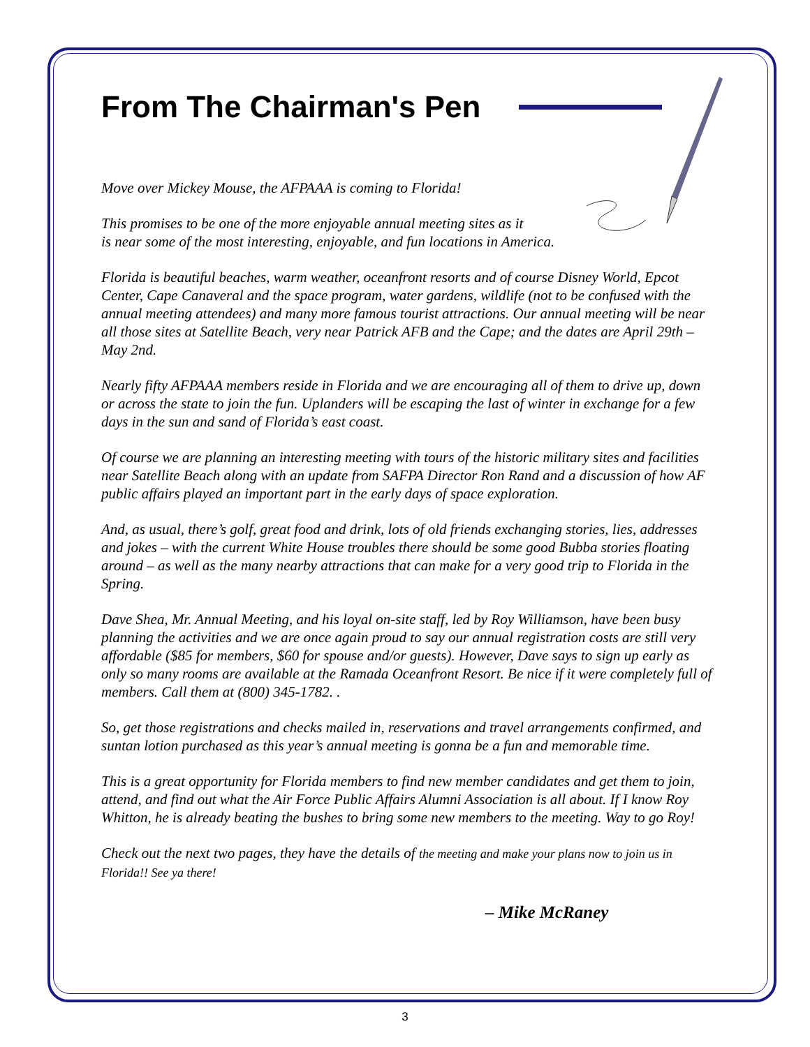From The Chairman's Pen
Move over Mickey Mouse, the AFPAAA is coming to Florida!
This promises to be one of the more enjoyable annual meeting sites as it
is near some of the most interesting, enjoyable, and fun locations in America.
Florida is beautiful beaches, warm weather, oceanfront resorts and of course Disney World, Epcot Center, Cape Canaveral and the space program, water gardens, wildlife (not to be confused with the annual meeting attendees) and many more famous tourist attractions. Our annual meeting will be near all those sites at Satellite Beach, very near Patrick AFB and the Cape; and the dates are April 29th – May 2nd.
Nearly fifty AFPAAA members reside in Florida and we are encouraging all of them to drive up, down or across the state to join the fun. Uplanders will be escaping the last of winter in exchange for a few days in the sun and sand of Florida’s east coast.
Of course we are planning an interesting meeting with tours of the historic military sites and facilities near Satellite Beach along with an update from SAFPA Director Ron Rand and a discussion of how AF public affairs played an important part in the early days of space exploration.
And, as usual, there’s golf, great food and drink, lots of old friends exchanging stories, lies, addresses and jokes – with the current White House troubles there should be some good Bubba stories floating around – as well as the many nearby attractions that can make for a very good trip to Florida in the Spring.
Dave Shea, Mr. Annual Meeting, and his loyal on-site staff, led by Roy Williamson, have been busy planning the activities and we are once again proud to say our annual registration costs are still very affordable ($85 for members, $60 for spouse and/or guests). However, Dave says to sign up early as only so many rooms are available at the Ramada Oceanfront Resort. Be nice if it were completely full of members. Call them at (800) 345-1782. .
So, get those registrations and checks mailed in, reservations and travel arrangements confirmed, and suntan lotion purchased as this year’s annual meeting is gonna be a fun and memorable time.
This is a great opportunity for Florida members to find new member candidates and get them to join, attend, and find out what the Air Force Public Affairs Alumni Association is all about. If I know Roy Whitton, he is already beating the bushes to bring some new members to the meeting. Way to go Roy!
Check out the next two pages, they have the details of the meeting and make your plans now to join us in Florida!! See ya there!
– Mike McRaney
3